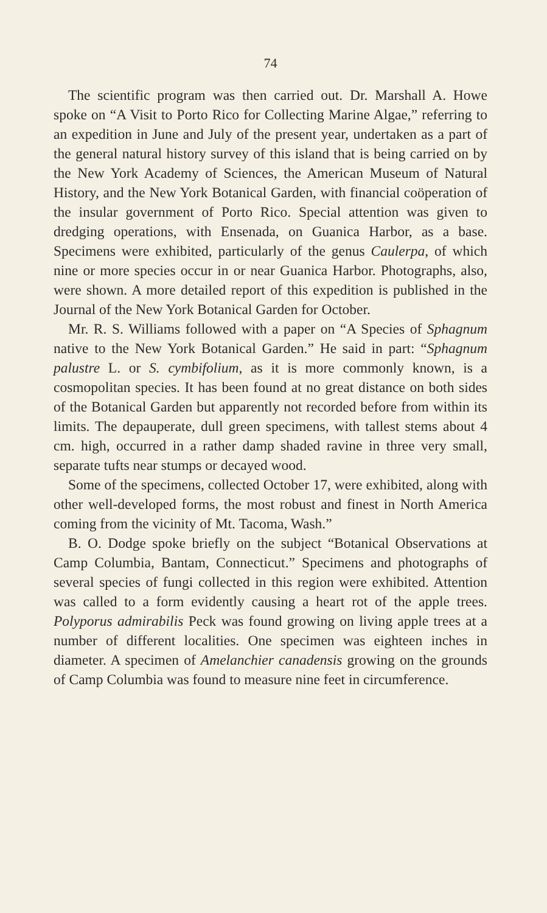74
The scientific program was then carried out. Dr. Marshall A. Howe spoke on “A Visit to Porto Rico for Collecting Marine Algae,” referring to an expedition in June and July of the present year, undertaken as a part of the general natural history survey of this island that is being carried on by the New York Academy of Sciences, the American Museum of Natural History, and the New York Botanical Garden, with financial coöperation of the insular government of Porto Rico. Special attention was given to dredging operations, with Ensenada, on Guanica Harbor, as a base. Specimens were exhibited, particularly of the genus Caulerpa, of which nine or more species occur in or near Guanica Harbor. Photographs, also, were shown. A more detailed report of this expedition is published in the Journal of the New York Botanical Garden for October.
Mr. R. S. Williams followed with a paper on “A Species of Sphagnum native to the New York Botanical Garden.” He said in part: “Sphagnum palustre L. or S. cymbifolium, as it is more commonly known, is a cosmopolitan species. It has been found at no great distance on both sides of the Botanical Garden but apparently not recorded before from within its limits. The depauperate, dull green specimens, with tallest stems about 4 cm. high, occurred in a rather damp shaded ravine in three very small, separate tufts near stumps or decayed wood.
Some of the specimens, collected October 17, were exhibited, along with other well-developed forms, the most robust and finest in North America coming from the vicinity of Mt. Tacoma, Wash.”
B. O. Dodge spoke briefly on the subject “Botanical Observations at Camp Columbia, Bantam, Connecticut.” Specimens and photographs of several species of fungi collected in this region were exhibited. Attention was called to a form evidently causing a heart rot of the apple trees. Polyporus admirabilis Peck was found growing on living apple trees at a number of different localities. One specimen was eighteen inches in diameter. A specimen of Amelanchier canadensis growing on the grounds of Camp Columbia was found to measure nine feet in circumference.